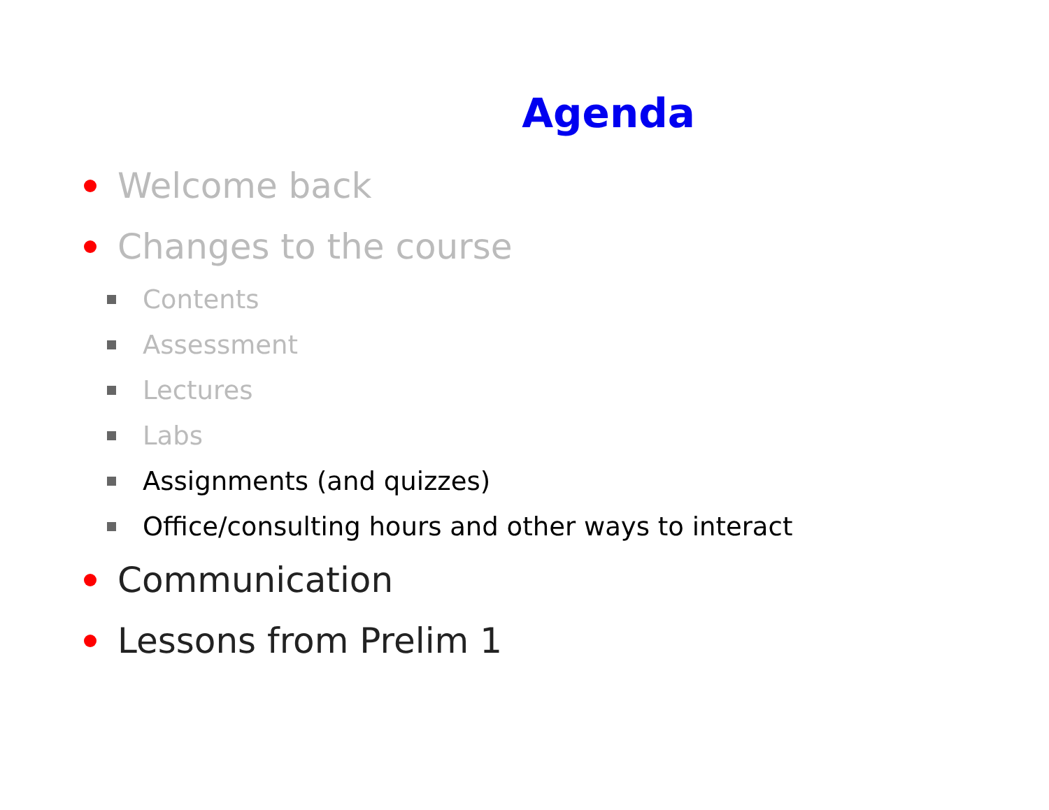Agenda
Welcome back
Changes to the course
Contents
Assessment
Lectures
Labs
Assignments (and quizzes)
Office/consulting hours and other ways to interact
Communication
Lessons from Prelim 1